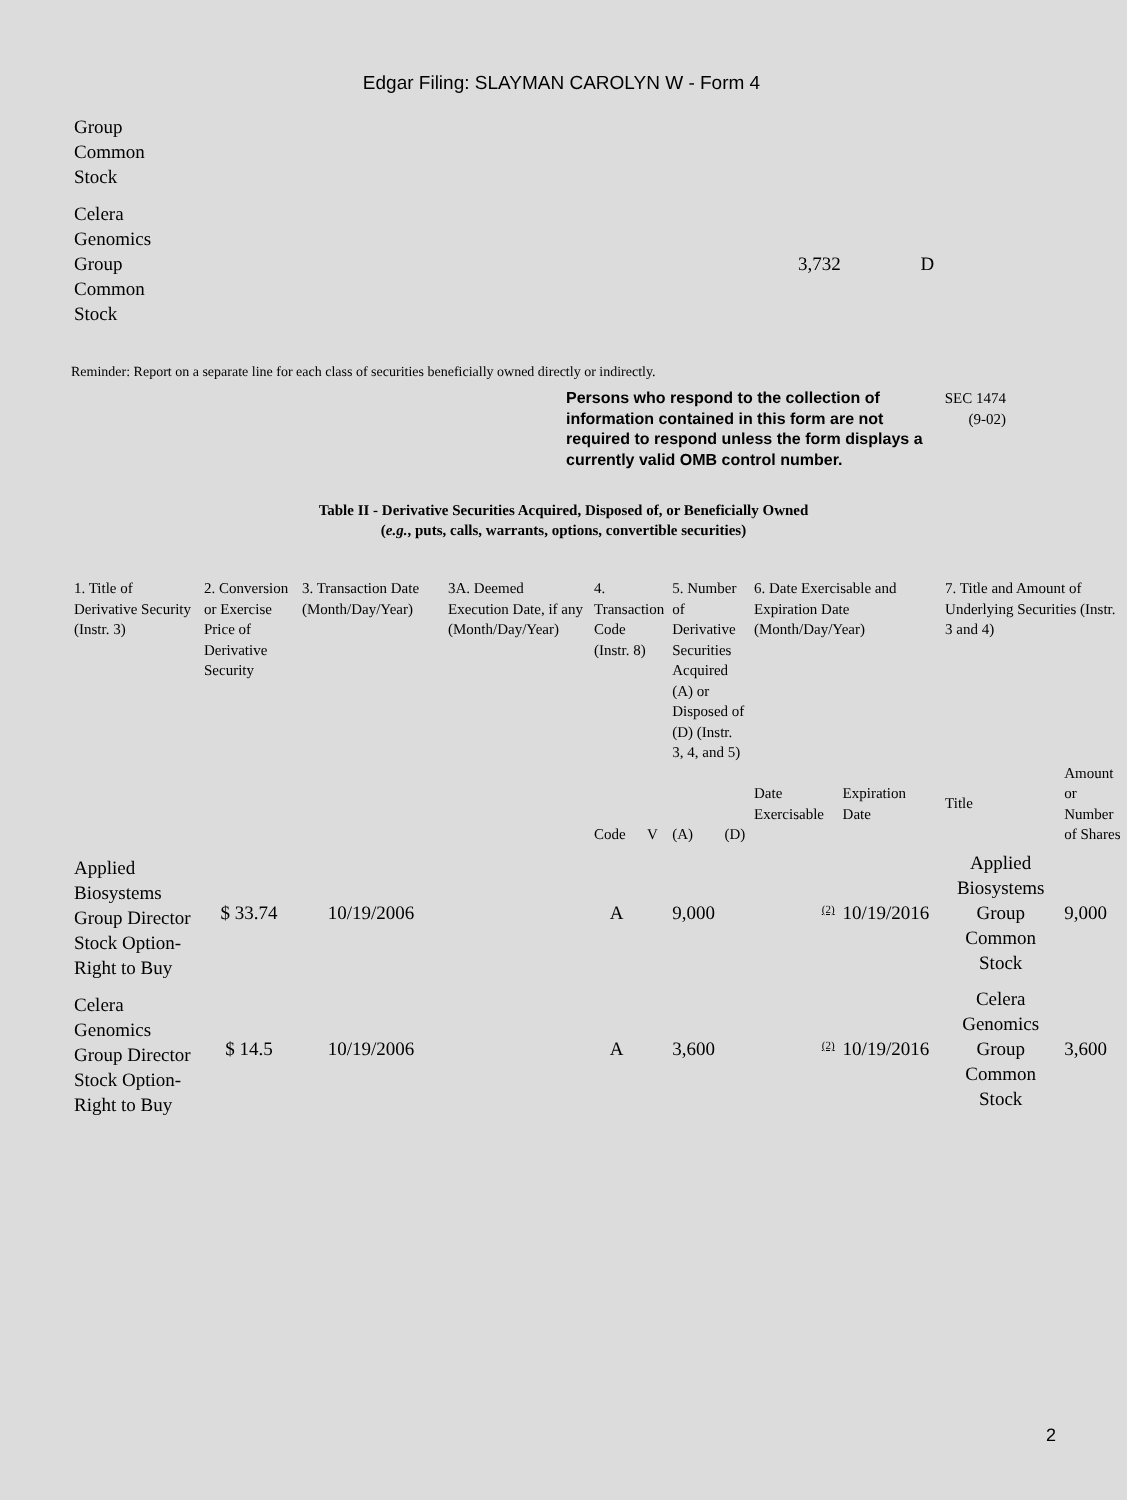Edgar Filing: SLAYMAN CAROLYN W - Form 4
| Group Common Stock | |
| Celera Genomics Group Common Stock | 3,732 D |
Reminder: Report on a separate line for each class of securities beneficially owned directly or indirectly.
Persons who respond to the collection of information contained in this form are not required to respond unless the form displays a currently valid OMB control number.
SEC 1474
(9-02)
Table II - Derivative Securities Acquired, Disposed of, or Beneficially Owned
(e.g., puts, calls, warrants, options, convertible securities)
| 1. Title of Derivative Security (Instr. 3) | 2. Conversion or Exercise Price of Derivative Security | 3. Transaction Date (Month/Day/Year) | 3A. Deemed Execution Date, if any (Month/Day/Year) | 4. Transaction Code (Instr. 8) | | 5. Number of Derivative Securities Acquired (A) or Disposed of (D) (Instr. 3, 4, and 5) | | 6. Date Exercisable and Expiration Date (Month/Day/Year) | | 7. Title and Amount of Underlying Securities (Instr. 3 and 4) | |
| --- | --- | --- | --- | --- | --- | --- | --- | --- | --- | --- | --- |
| | | | | Code | V | (A) | (D) | Date Exercisable | Expiration Date | Title | Amount or Number of Shares |
| Applied Biosystems Group Director Stock Option-Right to Buy | $ 33.74 | 10/19/2006 | | A | | 9,000 | | <sup>(2)</sup> | 10/19/2016 | Applied Biosystems Group Common Stock | 9,000 |
| Celera Genomics Group Director Stock Option-Right to Buy | $ 14.5 | 10/19/2006 | | A | | 3,600 | | <sup>(2)</sup> | 10/19/2016 | Celera Genomics Group Common Stock | 3,600 |
2